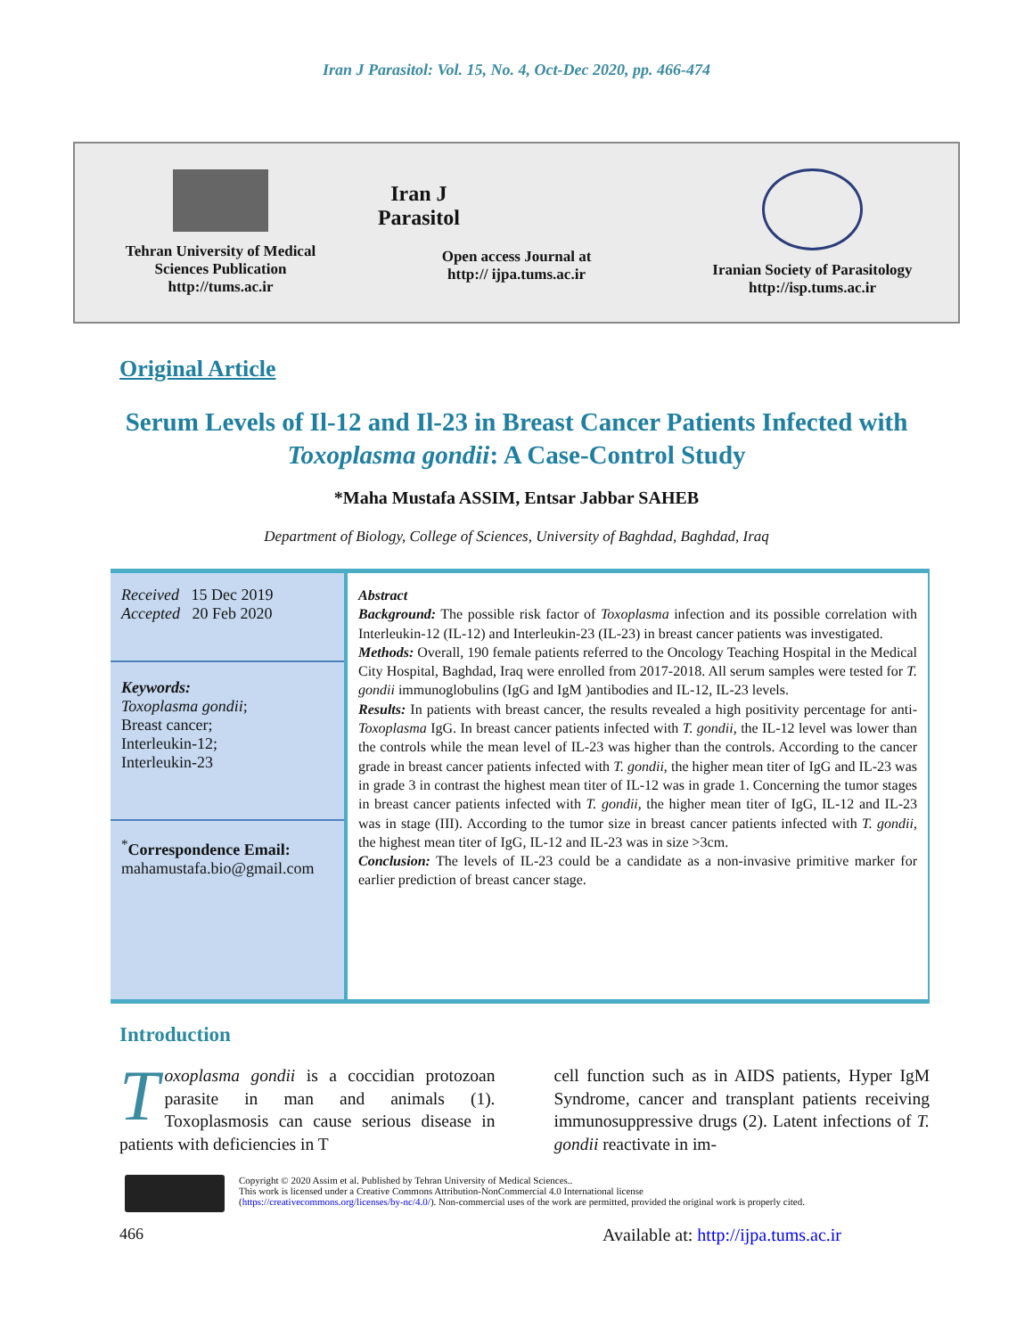Iran J Parasitol: Vol. 15, No. 4, Oct-Dec 2020, pp. 466-474
Tehran University of Medical
Sciences Publication
http://tums.ac.ir
Iran J Parasitol
Open access Journal at
http:// ijpa.tums.ac.ir
Iranian Society of Parasitology
http://isp.tums.ac.ir
Original Article
Serum Levels of Il-12 and Il-23 in Breast Cancer Patients Infected with Toxoplasma gondii: A Case-Control Study
*Maha Mustafa ASSIM, Entsar Jabbar SAHEB
Department of Biology, College of Sciences, University of Baghdad, Baghdad, Iraq
Received 15 Dec 2019
Accepted 20 Feb 2020
Keywords:
Toxoplasma gondii;
Breast cancer;
Interleukin-12;
Interleukin-23
<sup>*</sup> Correspondence Email:
mahamustafa.bio@gmail.com
Abstract
Background: The possible risk factor of Toxoplasma infection and its possible correlation with Interleukin-12 (IL-12) and Interleukin-23 (IL-23) in breast cancer patients was investigated.
Methods: Overall, 190 female patients referred to the Oncology Teaching Hospital in the Medical City Hospital, Baghdad, Iraq were enrolled from 2017-2018. All serum samples were tested for T. gondii immunoglobulins (IgG and IgM )antibodies and IL-12, IL-23 levels.
Results: In patients with breast cancer, the results revealed a high positivity percentage for anti- Toxoplasma IgG. In breast cancer patients infected with T. gondii, the IL-12 level was lower than the controls while the mean level of IL-23 was higher than the controls. According to the cancer grade in breast cancer patients infected with T. gondii, the higher mean titer of IgG and IL-23 was in grade 3 in contrast the highest mean titer of IL-12 was in grade 1. Concerning the tumor stages in breast cancer patients infected with T. gondii, the higher mean titer of IgG, IL-12 and IL-23 was in stage (III). According to the tumor size in breast cancer patients infected with T. gondii, the highest mean titer of IgG, IL-12 and IL-23 was in size >3cm.
Conclusion: The levels of IL-23 could be a candidate as a non-invasive primitive marker for earlier prediction of breast cancer stage.
Introduction
Toxoplasma gondii is a coccidian protozoan parasite in man and animals (1). Toxoplasmosis can cause serious disease in patients with deficiencies in T
cell function such as in AIDS patients, Hyper IgM Syndrome, cancer and transplant patients receiving immunosuppressive drugs (2). Latent infections of T. gondii reactivate in im-
Copyright © 2020 Assim et al. Published by Tehran University of Medical Sciences..
This work is licensed under a Creative Commons Attribution-NonCommercial 4.0 International license
(https://creativecommons.org/licenses/by-nc/4.0/). Non-commercial uses of the work are permitted, provided the original work is properly cited.
466 Available at: http://ijpa.tums.ac.ir